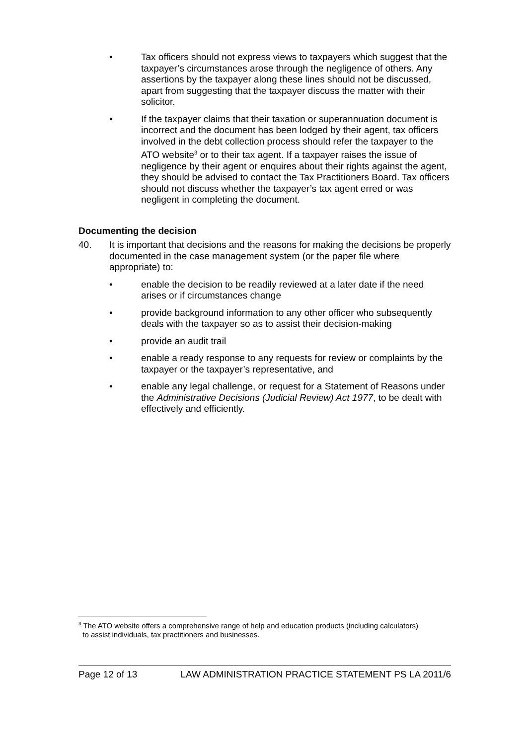• Tax officers should not express views to taxpayers which suggest that the taxpayer’s circumstances arose through the negligence of others. Any assertions by the taxpayer along these lines should not be discussed, apart from suggesting that the taxpayer discuss the matter with their solicitor.
• If the taxpayer claims that their taxation or superannuation document is incorrect and the document has been lodged by their agent, tax officers involved in the debt collection process should refer the taxpayer to the ATO website<sup>3</sup> or to their tax agent. If a taxpayer raises the issue of negligence by their agent or enquires about their rights against the agent, they should be advised to contact the Tax Practitioners Board. Tax officers should not discuss whether the taxpayer’s tax agent erred or was negligent in completing the document.
Documenting the decision
40. It is important that decisions and the reasons for making the decisions be properly documented in the case management system (or the paper file where appropriate) to:
• enable the decision to be readily reviewed at a later date if the need arises or if circumstances change
• provide background information to any other officer who subsequently deals with the taxpayer so as to assist their decision-making
• provide an audit trail
• enable a ready response to any requests for review or complaints by the taxpayer or the taxpayer’s representative, and
• enable any legal challenge, or request for a Statement of Reasons under the Administrative Decisions (Judicial Review) Act 1977, to be dealt with effectively and efficiently.
<sup>3</sup> The ATO website offers a comprehensive range of help and education products (including calculators)
to assist individuals, tax practitioners and businesses.
Page 12 of 13 LAW ADMINISTRATION PRACTICE STATEMENT PS LA 2011/6